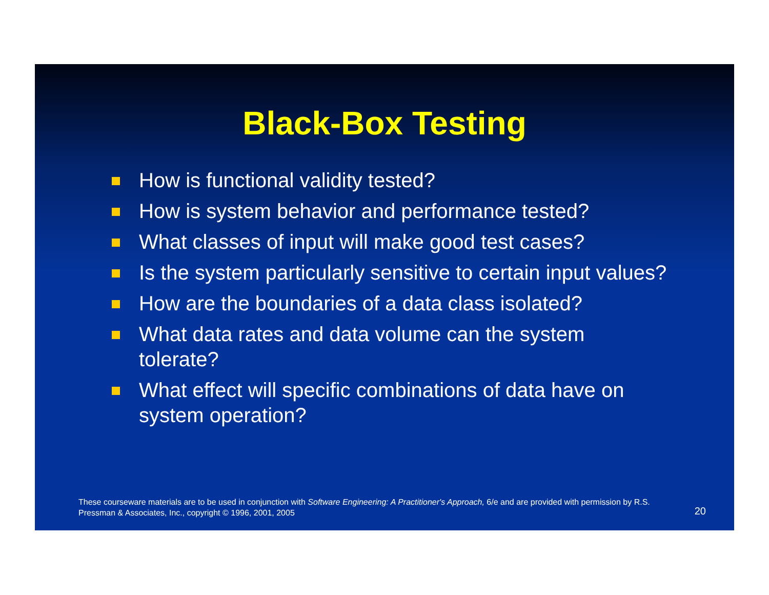Black-Box Testing
How is functional validity tested?
How is system behavior and performance tested?
What classes of input will make good test cases?
Is the system particularly sensitive to certain input values?
How are the boundaries of a data class isolated?
What data rates and data volume can the system tolerate?
What effect will specific combinations of data have on system operation?
These courseware materials are to be used in conjunction with Software Engineering: A Practitioner's Approach, 6/e and are provided with permission by R.S. Pressman & Associates, Inc., copyright © 1996, 2001, 2005
20